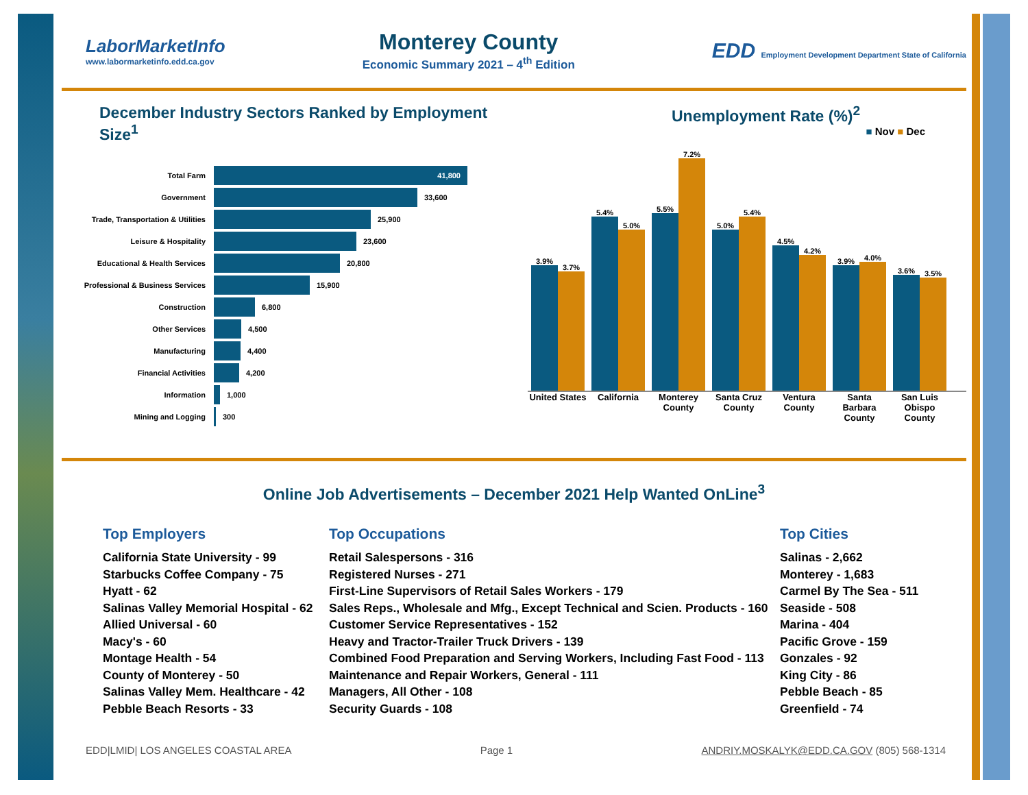LaborMarketInfo
www.labormarketinfo.edd.ca.gov
Monterey County
Economic Summary 2021 – 4<sup>th</sup> Edition
EDD Employment Development Department State of California
December Industry Sectors Ranked by Employment Size<sup>1</sup>
Total Farm 41,800
Government 33,600
Trade, Transportation & Utilities 25,900
Leisure & Hospitality 23,600
Educational & Health Services 20,800
Professional & Business Services 15,900
Construction 6,800
Other Services 4,500
Manufacturing 4,400
Financial Activities 4,200
Information 1,000
Mining and Logging 300
Unemployment Rate (%)<sup>2</sup>
■ Nov ■ Dec
3.9%
3.7%
5.4%
5.0%
5.5%
7.2%
5.0%
5.4%
4.5%
4.2%
3.9%
4.0%
3.6%
3.5%
United States
California Monterey County
Santa Cruz County
Ventura County
Santa Barbara County
San Luis Obispo County
Online Job Advertisements – December 2021 Help Wanted OnLine<sup>3</sup>
Top Employers
California State University - 99
Starbucks Coffee Company - 75
Hyatt - 62
Salinas Valley Memorial Hospital - 62
Allied Universal - 60
Macy's - 60
Montage Health - 54
County of Monterey - 50
Salinas Valley Mem. Healthcare - 42
Pebble Beach Resorts - 33
Top Occupations
Retail Salespersons - 316
Registered Nurses - 271
First-Line Supervisors of Retail Sales Workers - 179
Sales Reps., Wholesale and Mfg., Except Technical and Scien. Products - 160
Customer Service Representatives - 152
Heavy and Tractor-Trailer Truck Drivers - 139
Combined Food Preparation and Serving Workers, Including Fast Food - 113
Maintenance and Repair Workers, General - 111
Managers, All Other - 108
Security Guards - 108
Top Cities
Salinas - 2,662
Monterey - 1,683
Carmel By The Sea - 511
Seaside - 508
Marina - 404
Pacific Grove - 159
Gonzales - 92
King City - 86
Pebble Beach - 85
Greenfield - 74
EDD|LMID| LOS ANGELES COASTAL AREA Page 1 ANDRIY.MOSKALYK@EDD.CA.GOV (805) 568-1314